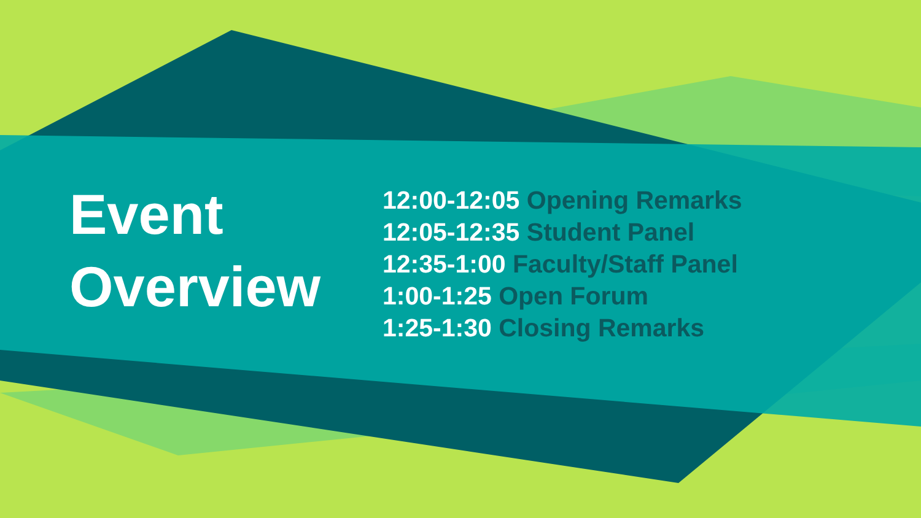Event
Overview
12:00-12:05 Opening Remarks
12:05-12:35 Student Panel
12:35-1:00 Faculty/Staff Panel
1:00-1:25 Open Forum
1:25-1:30 Closing Remarks